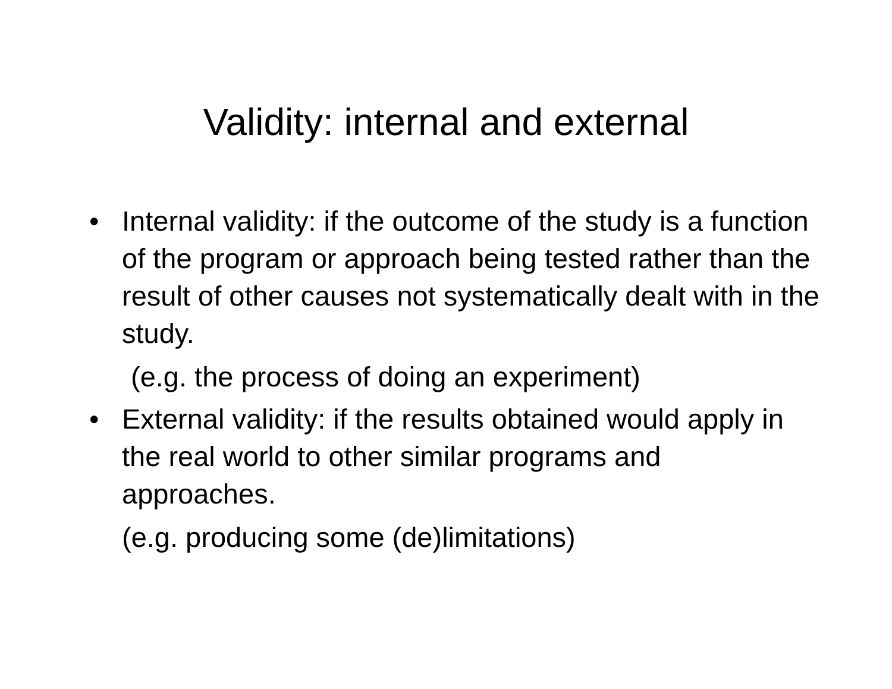Validity: internal and external
• Internal validity: if the outcome of the study is a function of the program or approach being tested rather than the result of other causes not systematically dealt with in the study.
(e.g. the process of doing an experiment)
• External validity: if the results obtained would apply in the real world to other similar programs and approaches.
(e.g. producing some (de)limitations)